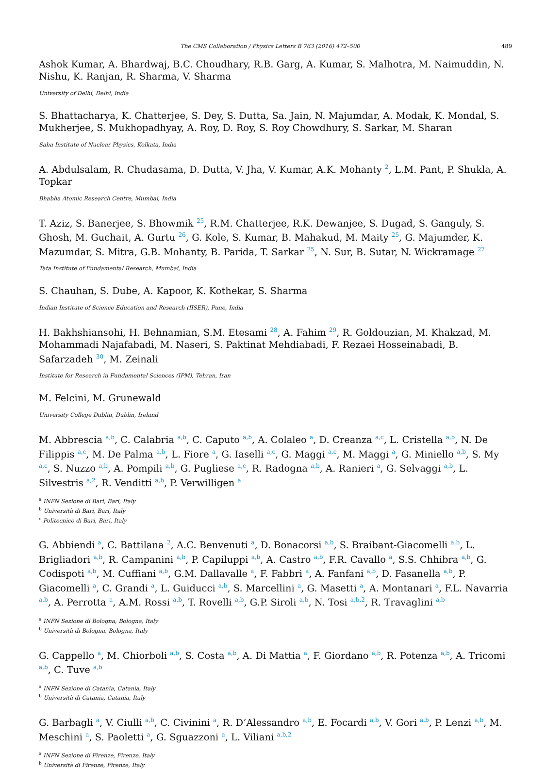The CMS Collaboration / Physics Letters B 763 (2016) 472–500 489
Ashok Kumar, A. Bhardwaj, B.C. Choudhary, R.B. Garg, A. Kumar, S. Malhotra, M. Naimuddin, N. Nishu, K. Ranjan, R. Sharma, V. Sharma
University of Delhi, Delhi, India
S. Bhattacharya, K. Chatterjee, S. Dey, S. Dutta, Sa. Jain, N. Majumdar, A. Modak, K. Mondal, S. Mukherjee, S. Mukhopadhyay, A. Roy, D. Roy, S. Roy Chowdhury, S. Sarkar, M. Sharan
Saha Institute of Nuclear Physics, Kolkata, India
A. Abdulsalam, R. Chudasama, D. Dutta, V. Jha, V. Kumar, A.K. Mohanty <sup>2</sup>, L.M. Pant, P. Shukla, A. Topkar
Bhabha Atomic Research Centre, Mumbai, India
T. Aziz, S. Banerjee, S. Bhowmik <sup>25</sup>, R.M. Chatterjee, R.K. Dewanjee, S. Dugad, S. Ganguly, S. Ghosh, M. Guchait, A. Gurtu <sup>26</sup>, G. Kole, S. Kumar, B. Mahakud, M. Maity <sup>25</sup>, G. Majumder, K. Mazumdar, S. Mitra, G.B. Mohanty, B. Parida, T. Sarkar <sup>25</sup>, N. Sur, B. Sutar, N. Wickramage <sup>27</sup>
Tata Institute of Fundamental Research, Mumbai, India
S. Chauhan, S. Dube, A. Kapoor, K. Kothekar, S. Sharma
Indian Institute of Science Education and Research (IISER), Pune, India
H. Bakhshiansohi, H. Behnamian, S.M. Etesami <sup>28</sup>, A. Fahim <sup>29</sup>, R. Goldouzian, M. Khakzad, M. Mohammadi Najafabadi, M. Naseri, S. Paktinat Mehdiabadi, F. Rezaei Hosseinabadi, B. Safarzadeh <sup>30</sup>, M. Zeinali
Institute for Research in Fundamental Sciences (IPM), Tehran, Iran
M. Felcini, M. Grunewald
University College Dublin, Dublin, Ireland
M. Abbrescia <sup>a,b</sup>, C. Calabria <sup>a,b</sup>, C. Caputo <sup>a,b</sup>, A. Colaleo <sup>a</sup>, D. Creanza <sup>a,c</sup>, L. Cristella <sup>a,b</sup>, N. De Filippis <sup>a,c</sup>, M. De Palma <sup>a,b</sup>, L. Fiore <sup>a</sup>, G. Iaselli <sup>a,c</sup>, G. Maggi <sup>a,c</sup>, M. Maggi <sup>a</sup>, G. Miniello <sup>a,b</sup>, S. My <sup>a,c</sup>, S. Nuzzo <sup>a,b</sup>, A. Pompili <sup>a,b</sup>, G. Pugliese <sup>a,c</sup>, R. Radogna <sup>a,b</sup>, A. Ranieri <sup>a</sup>, G. Selvaggi <sup>a,b</sup>, L. Silvestris <sup>a,2</sup>, R. Venditti <sup>a,b</sup>, P. Verwilligen <sup>a</sup>
<sup>a</sup> INFN Sezione di Bari, Bari, Italy
<sup>b</sup> Università di Bari, Bari, Italy
<sup>c</sup> Politecnico di Bari, Bari, Italy
G. Abbiendi <sup>a</sup>, C. Battilana <sup>2</sup>, A.C. Benvenuti <sup>a</sup>, D. Bonacorsi <sup>a,b</sup>, S. Braibant-Giacomelli <sup>a,b</sup>, L. Brigliadori <sup>a,b</sup>, R. Campanini <sup>a,b</sup>, P. Capiluppi <sup>a,b</sup>, A. Castro <sup>a,b</sup>, F.R. Cavallo <sup>a</sup>, S.S. Chhibra <sup>a,b</sup>, G. Codispoti <sup>a,b</sup>, M. Cuffiani <sup>a,b</sup>, G.M. Dallavalle <sup>a</sup>, F. Fabbri <sup>a</sup>, A. Fanfani <sup>a,b</sup>, D. Fasanella <sup>a,b</sup>, P. Giacomelli <sup>a</sup>, C. Grandi <sup>a</sup>, L. Guiducci <sup>a,b</sup>, S. Marcellini <sup>a</sup>, G. Masetti <sup>a</sup>, A. Montanari <sup>a</sup>, F.L. Navarria <sup>a,b</sup>, A. Perrotta <sup>a</sup>, A.M. Rossi <sup>a,b</sup>, T. Rovelli <sup>a,b</sup>, G.P. Siroli <sup>a,b</sup>, N. Tosi <sup>a,b,2</sup>, R. Travaglini <sup>a,b</sup>
<sup>a</sup> INFN Sezione di Bologna, Bologna, Italy
<sup>b</sup> Università di Bologna, Bologna, Italy
G. Cappello <sup>a</sup>, M. Chiorboli <sup>a,b</sup>, S. Costa <sup>a,b</sup>, A. Di Mattia <sup>a</sup>, F. Giordano <sup>a,b</sup>, R. Potenza <sup>a,b</sup>, A. Tricomi <sup>a,b</sup>, C. Tuve <sup>a,b</sup>
<sup>a</sup> INFN Sezione di Catania, Catania, Italy
<sup>b</sup> Università di Catania, Catania, Italy
G. Barbagli <sup>a</sup>, V. Ciulli <sup>a,b</sup>, C. Civinini <sup>a</sup>, R. D’Alessandro <sup>a,b</sup>, E. Focardi <sup>a,b</sup>, V. Gori <sup>a,b</sup>, P. Lenzi <sup>a,b</sup>, M. Meschini <sup>a</sup>, S. Paoletti <sup>a</sup>, G. Sguazzoni <sup>a</sup>, L. Viliani <sup>a,b,2</sup>
<sup>a</sup> INFN Sezione di Firenze, Firenze, Italy
<sup>b</sup> Università di Firenze, Firenze, Italy